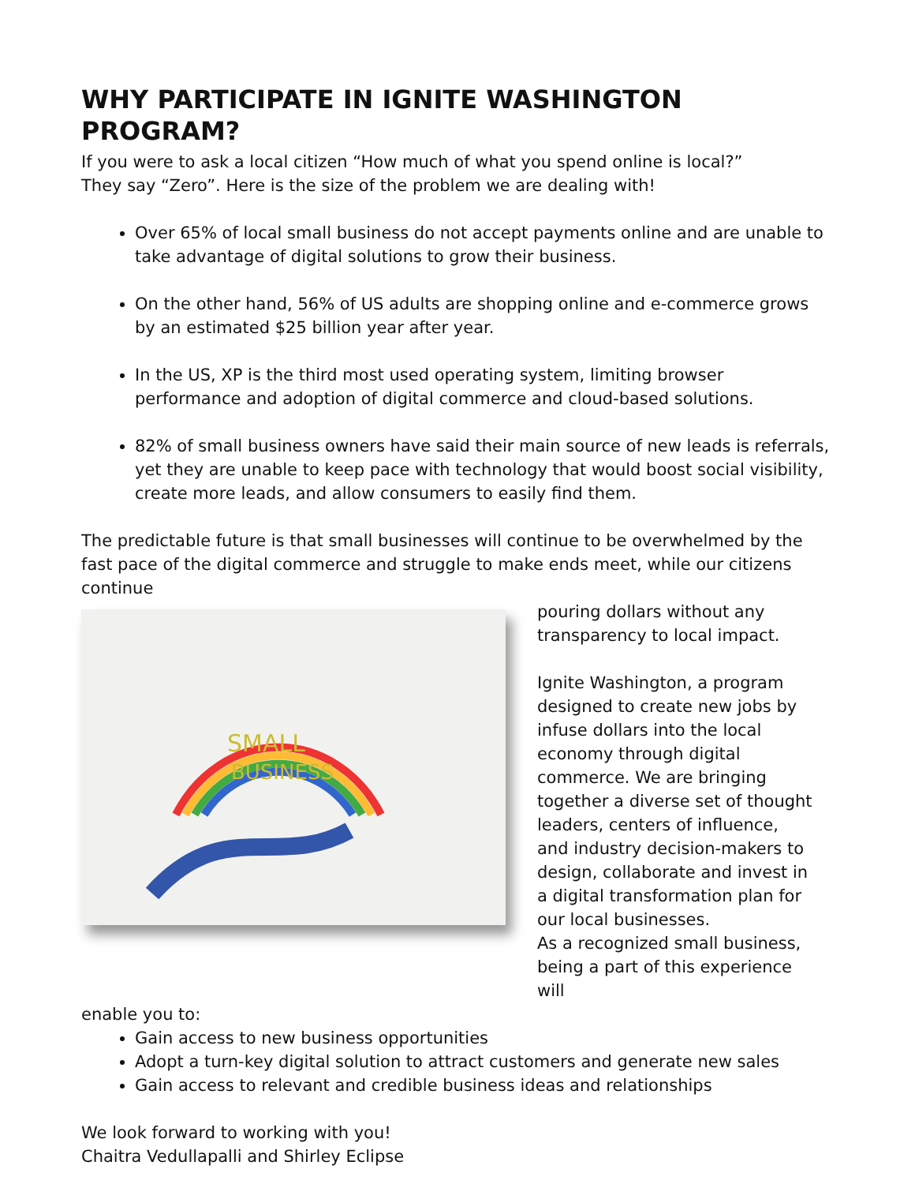WHY PARTICIPATE IN IGNITE WASHINGTON PROGRAM?
If you were to ask a local citizen “How much of what you spend online is local?”
They say “Zero”. Here is the size of the problem we are dealing with!
Over 65% of local small business do not accept payments online and are unable to take advantage of digital solutions to grow their business.
On the other hand, 56% of US adults are shopping online and e-commerce grows by an estimated $25 billion year after year.
In the US, XP is the third most used operating system, limiting browser performance and adoption of digital commerce and cloud-based solutions.
82% of small business owners have said their main source of new leads is referrals, yet they are unable to keep pace with technology that would boost social visibility, create more leads, and allow consumers to easily find them.
The predictable future is that small businesses will continue to be overwhelmed by the fast pace of the digital commerce and struggle to make ends meet, while our citizens continue
SMALL
BUSINESS
pouring dollars without any transparency to local impact.
Ignite Washington, a program designed to create new jobs by infuse dollars into the local economy through digital commerce. We are bringing together a diverse set of thought leaders, centers of influence, and industry decision-makers to design, collaborate and invest in a digital transformation plan for our local businesses.
As a recognized small business, being a part of this experience will
enable you to:
Gain access to new business opportunities
Adopt a turn-key digital solution to attract customers and generate new sales
Gain access to relevant and credible business ideas and relationships
We look forward to working with you!
Chaitra Vedullapalli and Shirley Eclipse